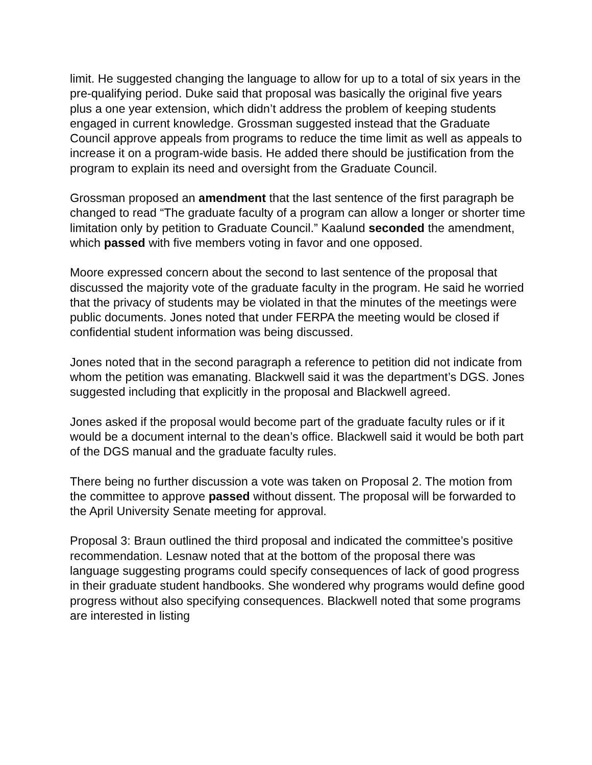limit. He suggested changing the language to allow for up to a total of six years in the pre-qualifying period. Duke said that proposal was basically the original five years plus a one year extension, which didn’t address the problem of keeping students engaged in current knowledge. Grossman suggested instead that the Graduate Council approve appeals from programs to reduce the time limit as well as appeals to increase it on a program-wide basis. He added there should be justification from the program to explain its need and oversight from the Graduate Council.
Grossman proposed an amendment that the last sentence of the first paragraph be changed to read “The graduate faculty of a program can allow a longer or shorter time limitation only by petition to Graduate Council.” Kaalund seconded the amendment, which passed with five members voting in favor and one opposed.
Moore expressed concern about the second to last sentence of the proposal that discussed the majority vote of the graduate faculty in the program. He said he worried that the privacy of students may be violated in that the minutes of the meetings were public documents. Jones noted that under FERPA the meeting would be closed if confidential student information was being discussed.
Jones noted that in the second paragraph a reference to petition did not indicate from whom the petition was emanating. Blackwell said it was the department’s DGS. Jones suggested including that explicitly in the proposal and Blackwell agreed.
Jones asked if the proposal would become part of the graduate faculty rules or if it would be a document internal to the dean’s office. Blackwell said it would be both part of the DGS manual and the graduate faculty rules.
There being no further discussion a vote was taken on Proposal 2. The motion from the committee to approve passed without dissent. The proposal will be forwarded to the April University Senate meeting for approval.
Proposal 3: Braun outlined the third proposal and indicated the committee’s positive recommendation. Lesnaw noted that at the bottom of the proposal there was language suggesting programs could specify consequences of lack of good progress in their graduate student handbooks. She wondered why programs would define good progress without also specifying consequences. Blackwell noted that some programs are interested in listing